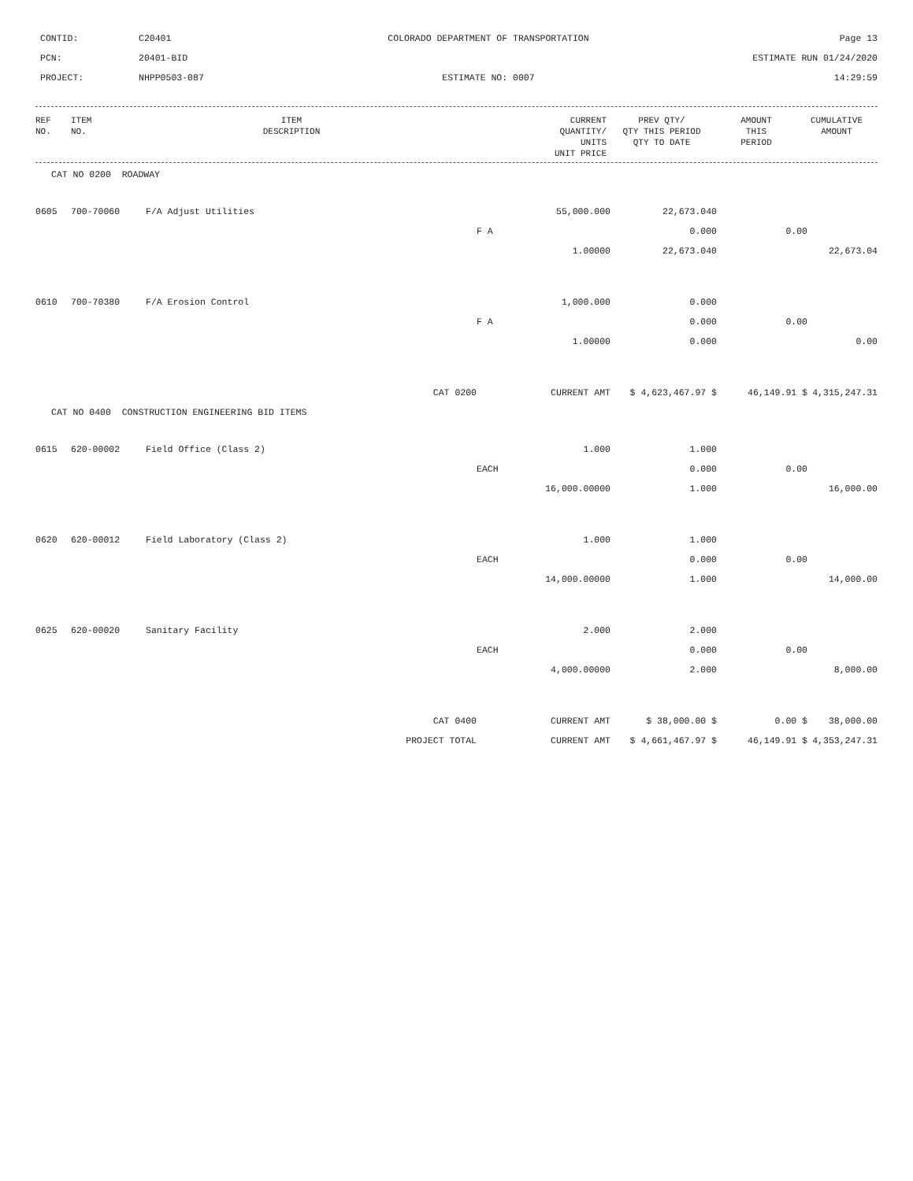CONTID:
C20401
COLORADO DEPARTMENT OF TRANSPORTATION
Page 13
PCN:
20401-BID
ESTIMATE RUN 01/24/2020
PROJECT:
NHPP0503-087
ESTIMATE NO: 0007
14:29:59
| REF NO. | ITEM NO. | ITEM DESCRIPTION | CURRENT QUANTITY/ UNITS UNIT PRICE | PREV QTY/ QTY THIS PERIOD QTY TO DATE | AMOUNT THIS PERIOD | CUMULATIVE AMOUNT |
| --- | --- | --- | --- | --- | --- | --- |
| CAT NO 0200 ROADWAY | | | | | | |
| 0605 | 700-70060 | F/A Adjust Utilities | 55,000.000 | 22,673.040 | | |
| | | | F A | 0.000 | 0.00 | |
| | | | 1.00000 | 22,673.040 | | 22,673.04 |
| 0610 | 700-70380 | F/A Erosion Control | 1,000.000 | 0.000 | | |
| | | | F A | 0.000 | 0.00 | |
| | | | 1.00000 | 0.000 | | 0.00 |
| CAT 0200 | | | CURRENT AMT | $ 4,623,467.97 $ | 46,149.91 $ | 4,315,247.31 |
| CAT NO 0400 CONSTRUCTION ENGINEERING BID ITEMS | | | | | | |
| 0615 | 620-00002 | Field Office (Class 2) | 1.000 | 1.000 | | |
| | | | EACH | 0.000 | 0.00 | |
| | | | 16,000.00000 | 1.000 | | 16,000.00 |
| 0620 | 620-00012 | Field Laboratory (Class 2) | 1.000 | 1.000 | | |
| | | | EACH | 0.000 | 0.00 | |
| | | | 14,000.00000 | 1.000 | | 14,000.00 |
| 0625 | 620-00020 | Sanitary Facility | 2.000 | 2.000 | | |
| | | | EACH | 0.000 | 0.00 | |
| | | | 4,000.00000 | 2.000 | | 8,000.00 |
| CAT 0400 | | | CURRENT AMT | $ 38,000.00 $ | 0.00 $ | 38,000.00 |
| PROJECT TOTAL | | | CURRENT AMT | $ 4,661,467.97 $ | 46,149.91 $ | 4,353,247.31 |